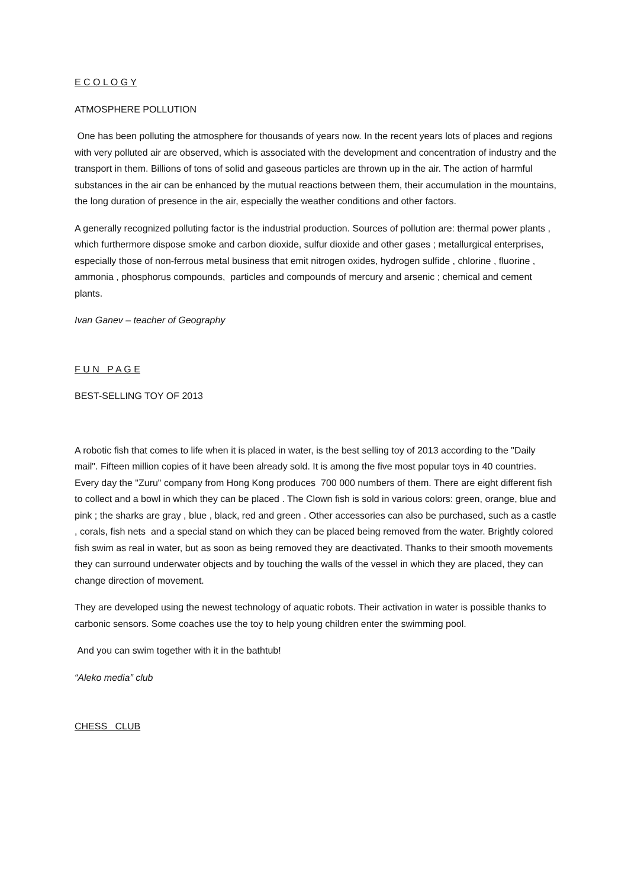E C O L O G Y
ATMOSPHERE POLLUTION
One has been polluting the atmosphere for thousands of years now. In the recent years lots of places and regions with very polluted air are observed, which is associated with the development and concentration of industry and the transport in them. Billions of tons of solid and gaseous particles are thrown up in the air. The action of harmful substances in the air can be enhanced by the mutual reactions between them, their accumulation in the mountains, the long duration of presence in the air, especially the weather conditions and other factors.
A generally recognized polluting factor is the industrial production. Sources of pollution are: thermal power plants , which furthermore dispose smoke and carbon dioxide, sulfur dioxide and other gases ; metallurgical enterprises, especially those of non-ferrous metal business that emit nitrogen oxides, hydrogen sulfide , chlorine , fluorine , ammonia , phosphorus compounds, particles and compounds of mercury and arsenic ; chemical and cement plants.
Ivan Ganev – teacher of Geography
F U N P A G E
BEST-SELLING TOY OF 2013
A robotic fish that comes to life when it is placed in water, is the best selling toy of 2013 according to the "Daily mail". Fifteen million copies of it have been already sold. It is among the five most popular toys in 40 countries. Every day the "Zuru" company from Hong Kong produces 700 000 numbers of them. There are eight different fish to collect and a bowl in which they can be placed . The Clown fish is sold in various colors: green, orange, blue and pink ; the sharks are gray , blue , black, red and green . Other accessories can also be purchased, such as a castle , corals, fish nets and a special stand on which they can be placed being removed from the water. Brightly colored fish swim as real in water, but as soon as being removed they are deactivated. Thanks to their smooth movements they can surround underwater objects and by touching the walls of the vessel in which they are placed, they can change direction of movement.
They are developed using the newest technology of aquatic robots. Their activation in water is possible thanks to carbonic sensors. Some coaches use the toy to help young children enter the swimming pool.
And you can swim together with it in the bathtub!
“Aleko media” club
CHESS CLUB